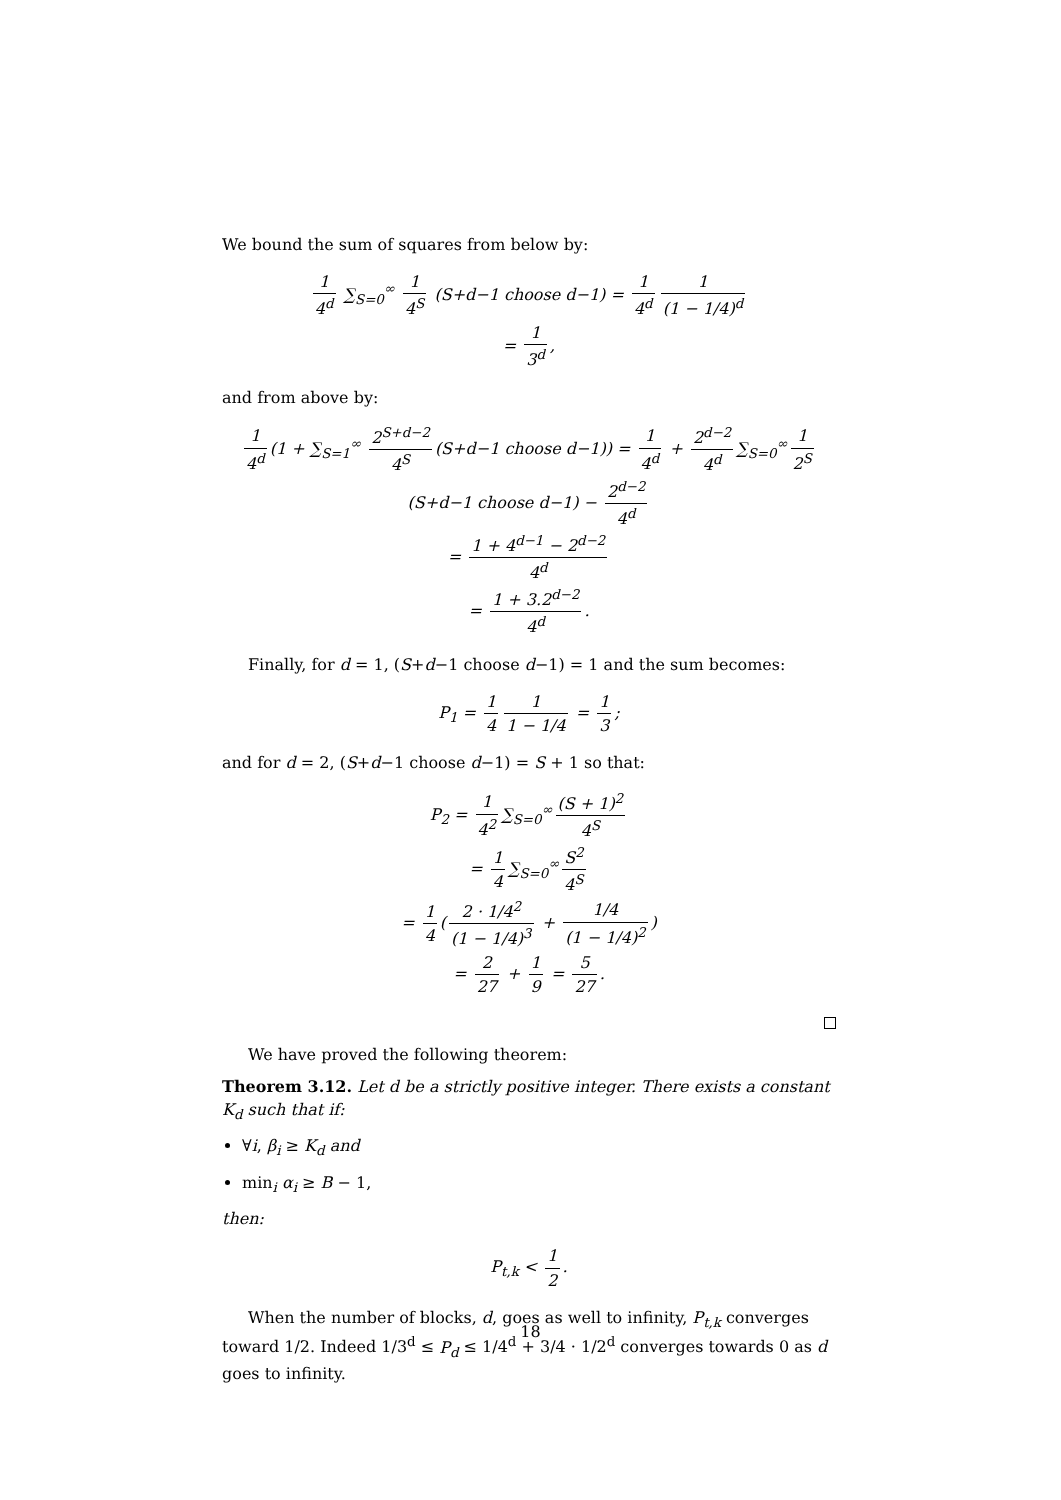We bound the sum of squares from below by:
1 4<sup>d</sup> ∑<sub>S=0</sub><sup>∞</sup> 1 4<sup>S</sup> (S+d−1 choose d−1) = 1 4<sup>d</sup> 1 (1 − 1/4)<sup>d</sup>
= 1 3<sup>d</sup>,
and from above by:
1 4<sup>d</sup> (1 + ∑<sub>S=1</sub><sup>∞</sup> 2<sup>S+d−2</sup> 4<sup>S</sup> (S+d−1 choose d−1)) = 1 4<sup>d</sup> + 2<sup>d−2</sup> 4<sup>d</sup> ∑<sub>S=0</sub><sup>∞</sup> 1 2<sup>S</sup> (S+d−1 choose d−1) − 2<sup>d−2</sup> 4<sup>d</sup>
= 1 + 4<sup>d−1</sup> − 2<sup>d−2</sup> 4<sup>d</sup>
= 1 + 3.2<sup>d−2</sup> 4<sup>d</sup>.
Finally, for d = 1, (S+d−1 choose d−1) = 1 and the sum becomes:
P<sub>1</sub> = 1 4 1 1 − 1/4 = 1 3;
and for d = 2, (S+d−1 choose d−1) = S + 1 so that:
P<sub>2</sub> = 1 4<sup>2</sup> ∑<sub>S=0</sub><sup>∞</sup> (S + 1)<sup>2</sup> 4<sup>S</sup>
= 1 4 ∑<sub>S=0</sub><sup>∞</sup> S<sup>2</sup> 4<sup>S</sup>
= 1 4 (2 · 1/4<sup>2</sup> (1 − 1/4)<sup>3</sup> + 1/4 (1 − 1/4)<sup>2</sup>)
= 2 27 + 1 9 = 5 27.
We have proved the following theorem:
Theorem 3.12. Let d be a strictly positive integer. There exists a constant K<sub>d</sub> such that if:
∀i, β<sub>i</sub> ≥ K<sub>d</sub> and
min<sub>i</sub> α<sub>i</sub> ≥ B − 1,
then:
P<sub>t,k</sub> < 1 2.
When the number of blocks, d, goes as well to infinity, P<sub>t,k</sub> converges toward 1/2. Indeed 1/3<sup>d</sup> ≤ P<sub>d</sub> ≤ 1/4<sup>d</sup> + 3/4 · 1/2<sup>d</sup> converges towards 0 as d goes to infinity.
18